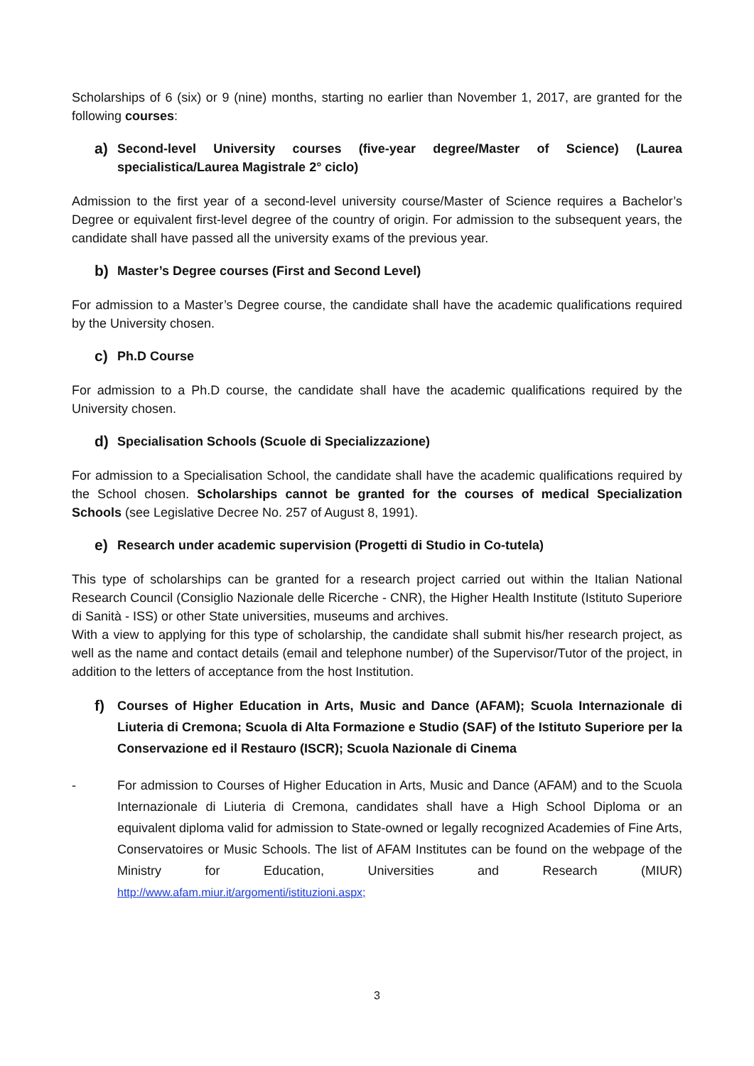Scholarships of 6 (six) or 9 (nine) months, starting no earlier than November 1, 2017, are granted for the following courses:
a) Second-level University courses (five-year degree/Master of Science) (Laurea specialistica/Laurea Magistrale 2° ciclo)
Admission to the first year of a second-level university course/Master of Science requires a Bachelor’s Degree or equivalent first-level degree of the country of origin. For admission to the subsequent years, the candidate shall have passed all the university exams of the previous year.
b) Master’s Degree courses (First and Second Level)
For admission to a Master’s Degree course, the candidate shall have the academic qualifications required by the University chosen.
c) Ph.D Course
For admission to a Ph.D course, the candidate shall have the academic qualifications required by the University chosen.
d) Specialisation Schools (Scuole di Specializzazione)
For admission to a Specialisation School, the candidate shall have the academic qualifications required by the School chosen. Scholarships cannot be granted for the courses of medical Specialization Schools (see Legislative Decree No. 257 of August 8, 1991).
e) Research under academic supervision (Progetti di Studio in Co-tutela)
This type of scholarships can be granted for a research project carried out within the Italian National Research Council (Consiglio Nazionale delle Ricerche - CNR), the Higher Health Institute (Istituto Superiore di Sanità - ISS) or other State universities, museums and archives.
With a view to applying for this type of scholarship, the candidate shall submit his/her research project, as well as the name and contact details (email and telephone number) of the Supervisor/Tutor of the project, in addition to the letters of acceptance from the host Institution.
f) Courses of Higher Education in Arts, Music and Dance (AFAM); Scuola Internazionale di Liuteria di Cremona; Scuola di Alta Formazione e Studio (SAF) of the Istituto Superiore per la Conservazione ed il Restauro (ISCR); Scuola Nazionale di Cinema
- For admission to Courses of Higher Education in Arts, Music and Dance (AFAM) and to the Scuola Internazionale di Liuteria di Cremona, candidates shall have a High School Diploma or an equivalent diploma valid for admission to State-owned or legally recognized Academies of Fine Arts, Conservatoires or Music Schools. The list of AFAM Institutes can be found on the webpage of the Ministry for Education, Universities and Research (MIUR) http://www.afam.miur.it/argomenti/istituzioni.aspx;
3